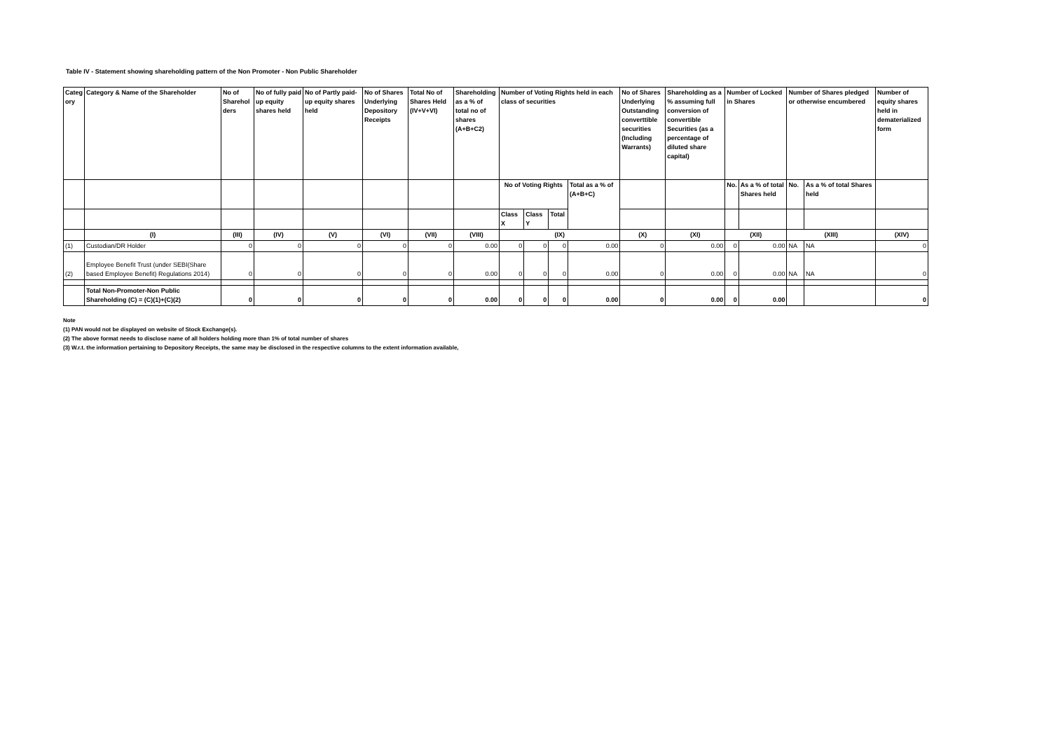Table IV - Statement showing shareholding pattern of the Non Promoter - Non Public Shareholder
| Categ ory | Category & Name of the Shareholder | No of Sharehol ders | No of fully paid up equity shares held | No of Partly paid-up equity shares held | No of Shares Underlying Depository Receipts | Total No of Shares Held (IV+V+VI) | Shareholding as a % of total no of shares (A+B+C2) | Number of Voting Rights held in each class of securities | | | | No of Shares Underlying Outstanding converttible securities (Including Warrants) | Shareholding as a % assuming full conversion of convertible Securities (as a percentage of diluted share capital) | Number of Locked in Shares | | Number of Shares pledged or otherwise encumbered | | Number of equity shares held in dematerialized form |
| --- | --- | --- | --- | --- | --- | --- | --- | --- | --- | --- | --- | --- | --- | --- | --- | --- | --- | --- |
| | | | | | | | | No of Voting Rights | | | Total as a % of (A+B+C) | | | No. | As a % of total Shares held | No. | As a % of total Shares held | |
| | | | | | | | | Class X | Class Y | Total | | | | | | | | |
| | (I) | (III) | (IV) | (V) | (VI) | (VII) | (VIII) | (IX) | | | | (X) | (XI) | (XII) | | (XIII) | | (XIV) |
| (1) | Custodian/DR Holder | 0 | 0 | 0 | 0 | 0 | 0.00 | 0 | 0 | 0 | 0.00 | 0 | 0.00 | 0 | 0.00 | NA | NA | 0 |
| (2) | Employee Benefit Trust (under SEBI(Share based Employee Benefit) Regulations 2014) | 0 | 0 | 0 | 0 | 0 | 0.00 | 0 | 0 | 0 | 0.00 | 0 | 0.00 | 0 | 0.00 | NA | NA | 0 |
| | Total Non-Promoter-Non Public Shareholding (C) = (C)(1)+(C)(2) | 0 | 0 | 0 | 0 | 0 | 0.00 | 0 | 0 | 0 | 0.00 | 0 | 0.00 | 0 | 0.00 | | | 0 |
Note
(1) PAN would not be displayed on website of Stock Exchange(s).
(2) The above format needs to disclose name of all holders holding more than 1% of total number of shares
(3) W.r.t. the information pertaining to Depository Receipts, the same may be disclosed in the respective columns to the extent information available,